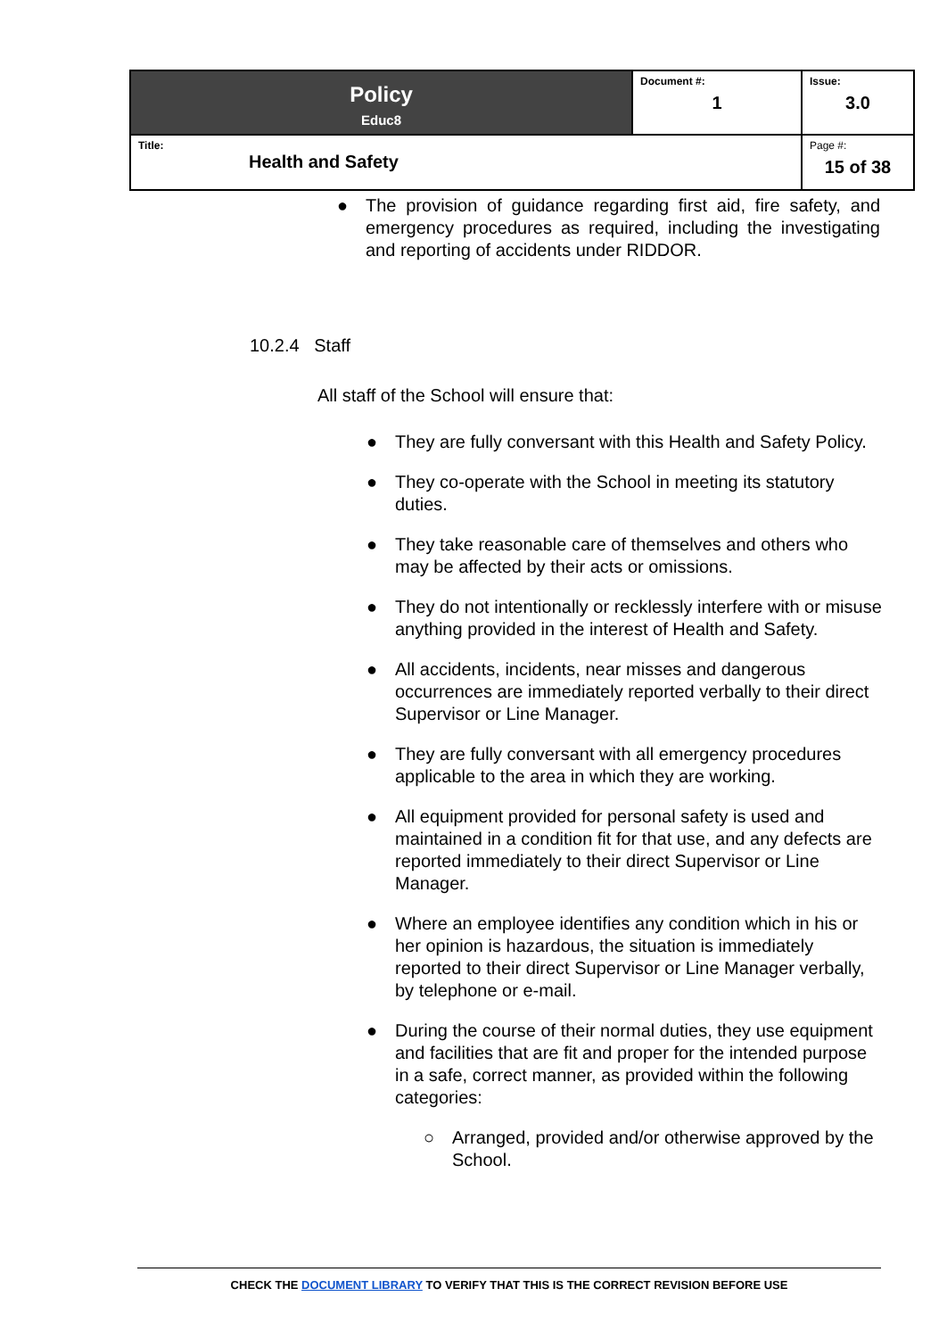| Policy Educ8 | Document #: 1 | Issue: 3.0 |
| Title: Health and Safety | | Page #: 15 of 38 |
● The provision of guidance regarding first aid, fire safety, and emergency procedures as required, including the investigating and reporting of accidents under RIDDOR.
10.2.4 Staff
All staff of the School will ensure that:
● They are fully conversant with this Health and Safety Policy.
● They co-operate with the School in meeting its statutory duties.
● They take reasonable care of themselves and others who may be affected by their acts or omissions.
● They do not intentionally or recklessly interfere with or misuse anything provided in the interest of Health and Safety.
● All accidents, incidents, near misses and dangerous occurrences are immediately reported verbally to their direct Supervisor or Line Manager.
● They are fully conversant with all emergency procedures applicable to the area in which they are working.
● All equipment provided for personal safety is used and maintained in a condition fit for that use, and any defects are reported immediately to their direct Supervisor or Line Manager.
● Where an employee identifies any condition which in his or her opinion is hazardous, the situation is immediately reported to their direct Supervisor or Line Manager verbally, by telephone or e-mail.
● During the course of their normal duties, they use equipment and facilities that are fit and proper for the intended purpose in a safe, correct manner, as provided within the following categories:
○ Arranged, provided and/or otherwise approved by the School.
CHECK THE DOCUMENT LIBRARY TO VERIFY THAT THIS IS THE CORRECT REVISION BEFORE USE